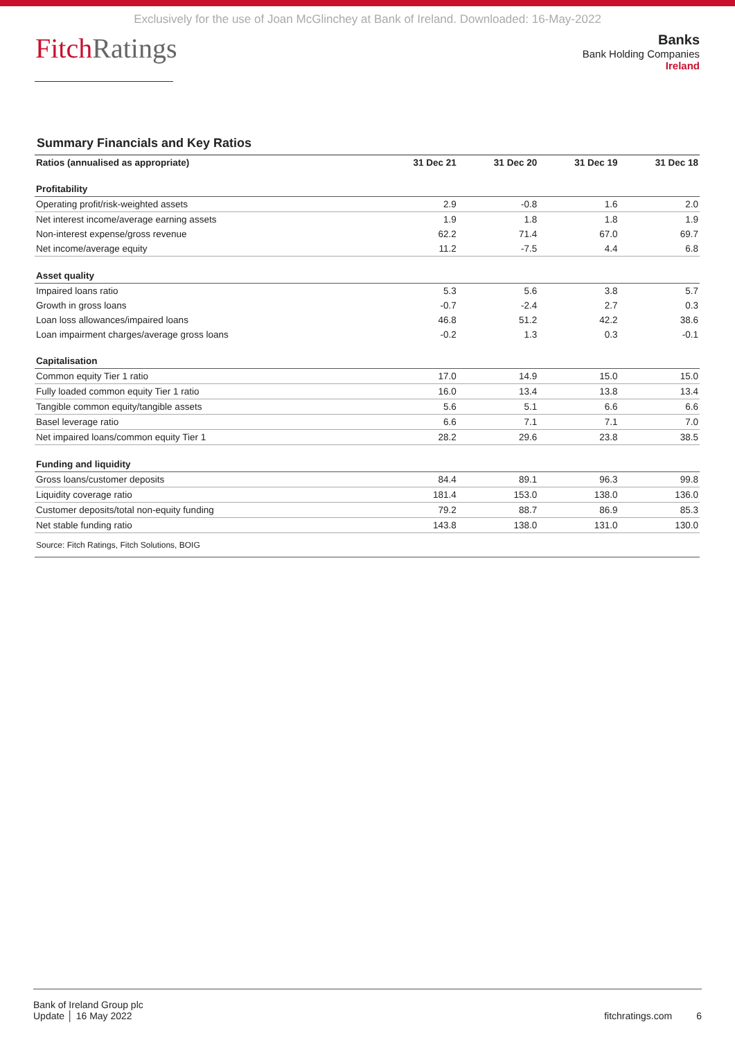Exclusively for the use of Joan McGlinchey at Bank of Ireland. Downloaded: 16-May-2022
FitchRatings
Banks
Bank Holding Companies
Ireland
Summary Financials and Key Ratios
| Ratios (annualised as appropriate) | 31 Dec 21 | 31 Dec 20 | 31 Dec 19 | 31 Dec 18 |
| --- | --- | --- | --- | --- |
| Profitability | | | | |
| Operating profit/risk-weighted assets | 2.9 | -0.8 | 1.6 | 2.0 |
| Net interest income/average earning assets | 1.9 | 1.8 | 1.8 | 1.9 |
| Non-interest expense/gross revenue | 62.2 | 71.4 | 67.0 | 69.7 |
| Net income/average equity | 11.2 | -7.5 | 4.4 | 6.8 |
| Asset quality | | | | |
| Impaired loans ratio | 5.3 | 5.6 | 3.8 | 5.7 |
| Growth in gross loans | -0.7 | -2.4 | 2.7 | 0.3 |
| Loan loss allowances/impaired loans | 46.8 | 51.2 | 42.2 | 38.6 |
| Loan impairment charges/average gross loans | -0.2 | 1.3 | 0.3 | -0.1 |
| Capitalisation | | | | |
| Common equity Tier 1 ratio | 17.0 | 14.9 | 15.0 | 15.0 |
| Fully loaded common equity Tier 1 ratio | 16.0 | 13.4 | 13.8 | 13.4 |
| Tangible common equity/tangible assets | 5.6 | 5.1 | 6.6 | 6.6 |
| Basel leverage ratio | 6.6 | 7.1 | 7.1 | 7.0 |
| Net impaired loans/common equity Tier 1 | 28.2 | 29.6 | 23.8 | 38.5 |
| Funding and liquidity | | | | |
| Gross loans/customer deposits | 84.4 | 89.1 | 96.3 | 99.8 |
| Liquidity coverage ratio | 181.4 | 153.0 | 138.0 | 136.0 |
| Customer deposits/total non-equity funding | 79.2 | 88.7 | 86.9 | 85.3 |
| Net stable funding ratio | 143.8 | 138.0 | 131.0 | 130.0 |
| Source: Fitch Ratings, Fitch Solutions, BOIG | | | | |
Bank of Ireland Group plc
Update │ 16 May 2022
fitchratings.com 6